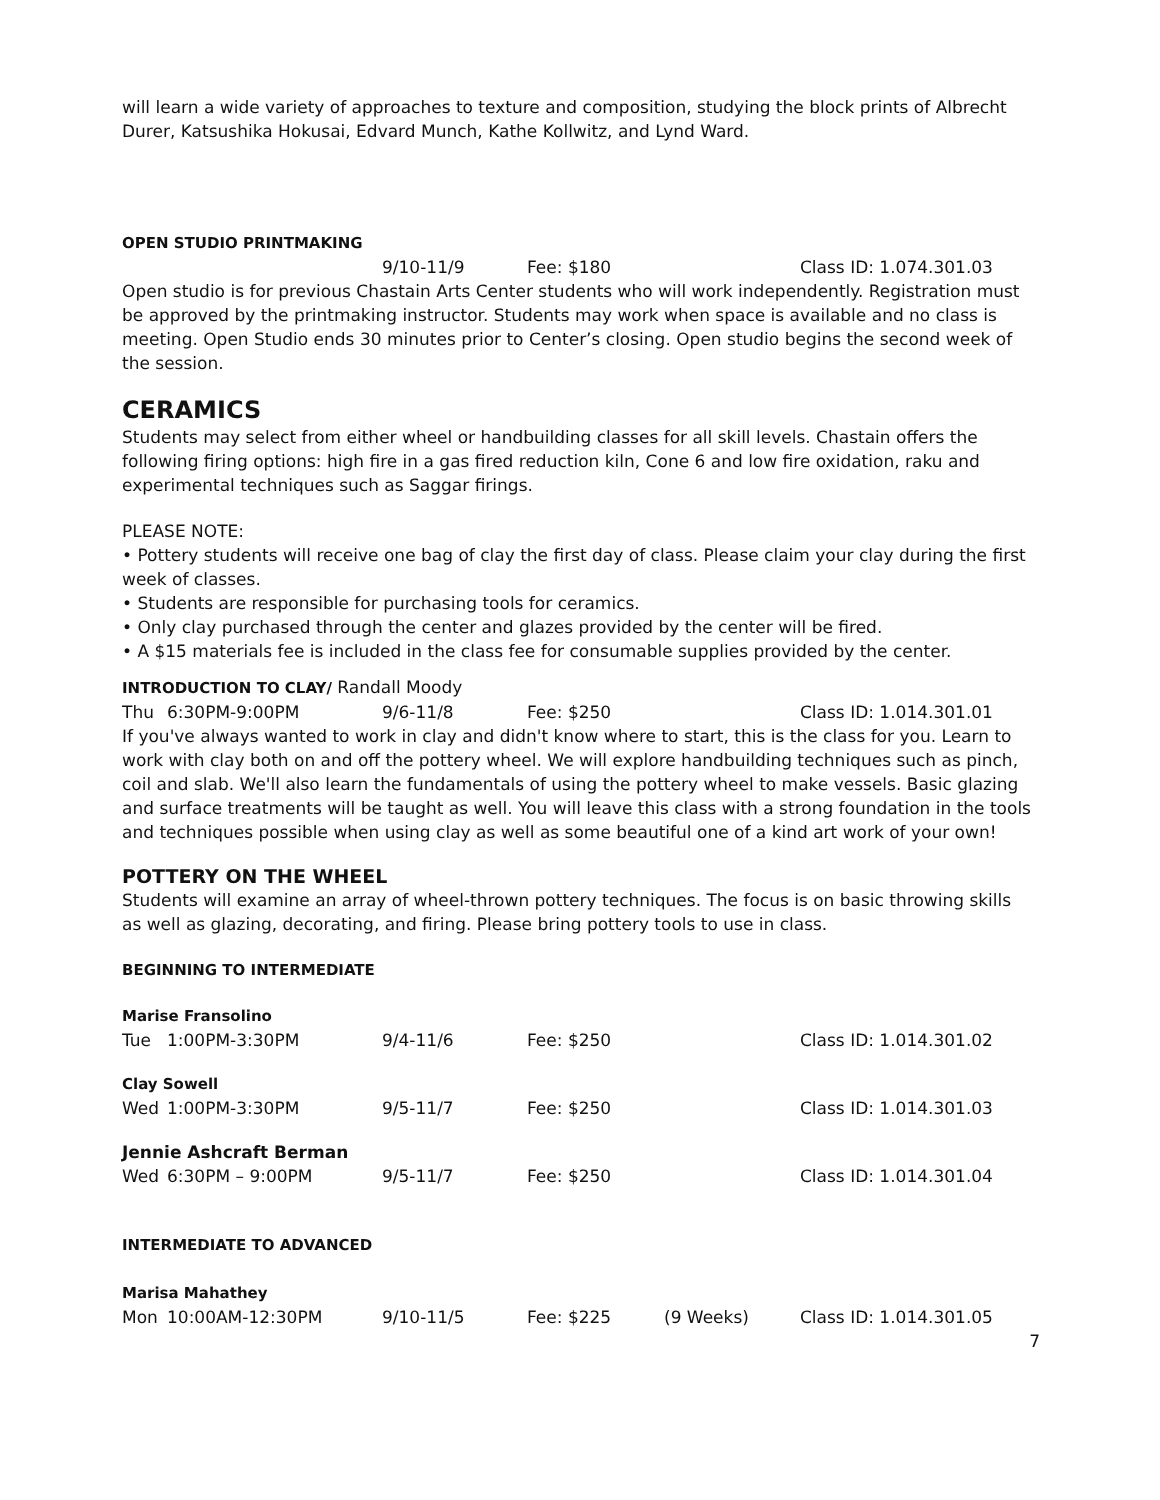will learn a wide variety of approaches to texture and composition, studying the block prints of Albrecht Durer, Katsushika Hokusai, Edvard Munch, Kathe Kollwitz, and Lynd Ward.
OPEN STUDIO PRINTMAKING
9/10-11/9 Fee: $180 Class ID: 1.074.301.03
Open studio is for previous Chastain Arts Center students who will work independently. Registration must be approved by the printmaking instructor. Students may work when space is available and no class is meeting. Open Studio ends 30 minutes prior to Center’s closing. Open studio begins the second week of the session.
CERAMICS
Students may select from either wheel or handbuilding classes for all skill levels. Chastain offers the following firing options: high fire in a gas fired reduction kiln, Cone 6 and low fire oxidation, raku and experimental techniques such as Saggar firings.
PLEASE NOTE:
• Pottery students will receive one bag of clay the first day of class. Please claim your clay during the first week of classes.
• Students are responsible for purchasing tools for ceramics.
• Only clay purchased through the center and glazes provided by the center will be fired.
• A $15 materials fee is included in the class fee for consumable supplies provided by the center.
INTRODUCTION TO CLAY/ Randall Moody
Thu 6:30PM-9:00PM 9/6-11/8 Fee: $250 Class ID: 1.014.301.01
If you've always wanted to work in clay and didn't know where to start, this is the class for you. Learn to work with clay both on and off the pottery wheel. We will explore handbuilding techniques such as pinch, coil and slab. We'll also learn the fundamentals of using the pottery wheel to make vessels. Basic glazing and surface treatments will be taught as well. You will leave this class with a strong foundation in the tools and techniques possible when using clay as well as some beautiful one of a kind art work of your own!
POTTERY ON THE WHEEL
Students will examine an array of wheel-thrown pottery techniques. The focus is on basic throwing skills as well as glazing, decorating, and firing. Please bring pottery tools to use in class.
BEGINNING TO INTERMEDIATE
Marise Fransolino
Tue 1:00PM-3:30PM 9/4-11/6 Fee: $250 Class ID: 1.014.301.02
Clay Sowell
Wed 1:00PM-3:30PM 9/5-11/7 Fee: $250 Class ID: 1.014.301.03
Jennie Ashcraft Berman
Wed 6:30PM – 9:00PM 9/5-11/7 Fee: $250 Class ID: 1.014.301.04
INTERMEDIATE TO ADVANCED
Marisa Mahathey
Mon 10:00AM-12:30PM 9/10-11/5 Fee: $225 (9 Weeks) Class ID: 1.014.301.05
7